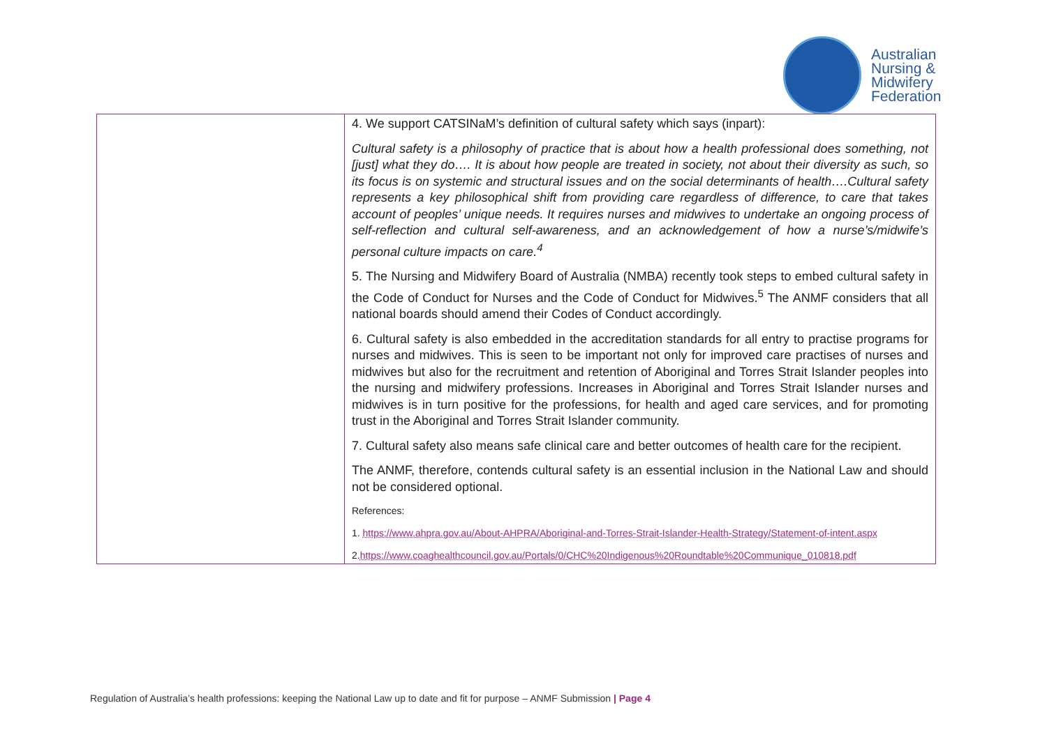Australian
Nursing &
Midwifery
Federation
| | 4. We support CATSINaM’s definition of cultural safety which says (inpart): Cultural safety is a philosophy of practice that is about how a health professional does something, not [just] what they do…. It is about how people are treated in society, not about their diversity as such, so its focus is on systemic and structural issues and on the social determinants of health….Cultural safety represents a key philosophical shift from providing care regardless of difference, to care that takes account of peoples’ unique needs. It requires nurses and midwives to undertake an ongoing process of self-reflection and cultural self-awareness, and an acknowledgement of how a nurse’s/midwife’s personal culture impacts on care.<sup>4</sup> 5. The Nursing and Midwifery Board of Australia (NMBA) recently took steps to embed cultural safety in the Code of Conduct for Nurses and the Code of Conduct for Midwives.<sup>5</sup> The ANMF considers that all national boards should amend their Codes of Conduct accordingly. 6. Cultural safety is also embedded in the accreditation standards for all entry to practise programs for nurses and midwives. This is seen to be important not only for improved care practises of nurses and midwives but also for the recruitment and retention of Aboriginal and Torres Strait Islander peoples into the nursing and midwifery professions. Increases in Aboriginal and Torres Strait Islander nurses and midwives is in turn positive for the professions, for health and aged care services, and for promoting trust in the Aboriginal and Torres Strait Islander community. 7. Cultural safety also means safe clinical care and better outcomes of health care for the recipient. The ANMF, therefore, contends cultural safety is an essential inclusion in the National Law and should not be considered optional. References: 1. https://www.ahpra.gov.au/About-AHPRA/Aboriginal-and-Torres-Strait-Islander-Health-Strategy/Statement-of-intent.aspx 2. https://www.coaghealthcouncil.gov.au/Portals/0/CHC%20Indigenous%20Roundtable%20Communique_010818.pdf |
Regulation of Australia’s health professions: keeping the National Law up to date and fit for purpose – ANMF Submission | Page 4